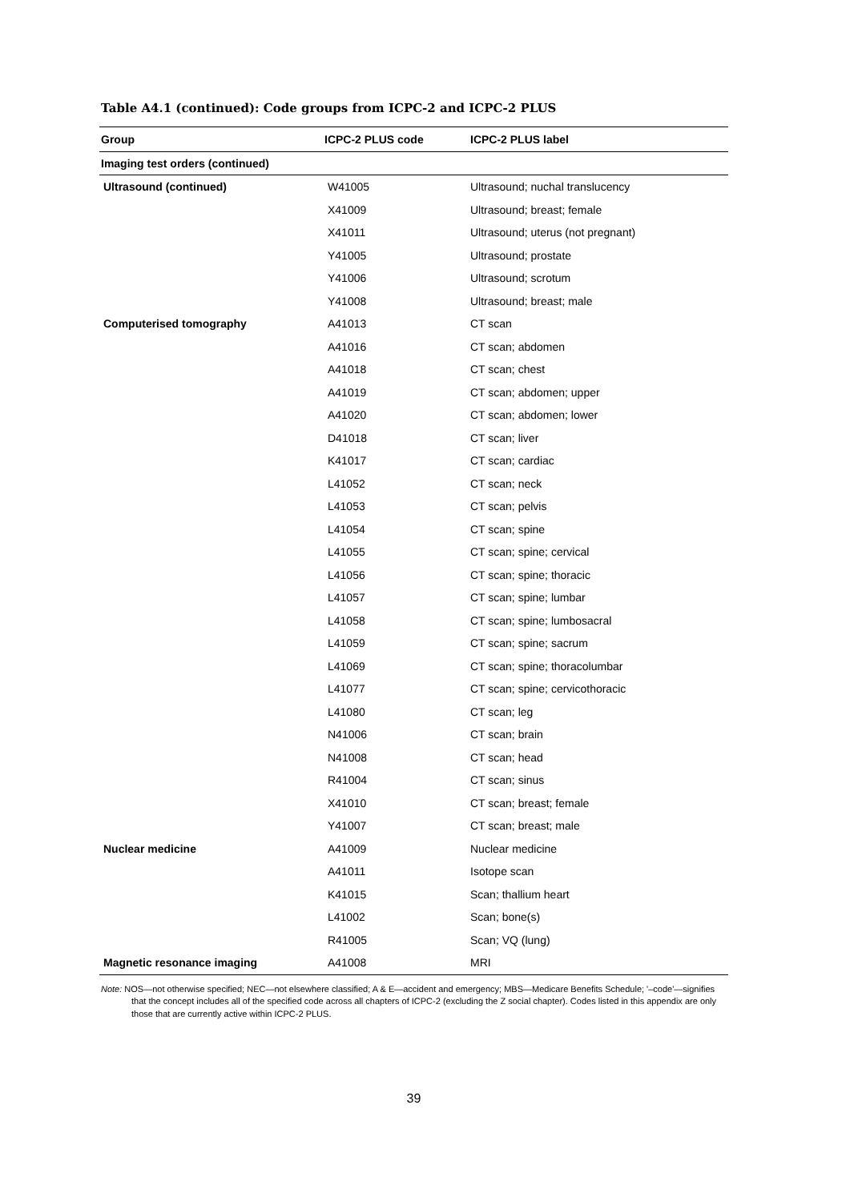Table A4.1 (continued): Code groups from ICPC-2 and ICPC-2 PLUS
| Group | ICPC-2 PLUS code | ICPC-2 PLUS label |
| --- | --- | --- |
| Imaging test orders (continued) | | |
| Ultrasound (continued) | W41005 | Ultrasound; nuchal translucency |
| | X41009 | Ultrasound; breast; female |
| | X41011 | Ultrasound; uterus (not pregnant) |
| | Y41005 | Ultrasound; prostate |
| | Y41006 | Ultrasound; scrotum |
| | Y41008 | Ultrasound; breast; male |
| Computerised tomography | A41013 | CT scan |
| | A41016 | CT scan; abdomen |
| | A41018 | CT scan; chest |
| | A41019 | CT scan; abdomen; upper |
| | A41020 | CT scan; abdomen; lower |
| | D41018 | CT scan; liver |
| | K41017 | CT scan; cardiac |
| | L41052 | CT scan; neck |
| | L41053 | CT scan; pelvis |
| | L41054 | CT scan; spine |
| | L41055 | CT scan; spine; cervical |
| | L41056 | CT scan; spine; thoracic |
| | L41057 | CT scan; spine; lumbar |
| | L41058 | CT scan; spine; lumbosacral |
| | L41059 | CT scan; spine; sacrum |
| | L41069 | CT scan; spine; thoracolumbar |
| | L41077 | CT scan; spine; cervicothoracic |
| | L41080 | CT scan; leg |
| | N41006 | CT scan; brain |
| | N41008 | CT scan; head |
| | R41004 | CT scan; sinus |
| | X41010 | CT scan; breast; female |
| | Y41007 | CT scan; breast; male |
| Nuclear medicine | A41009 | Nuclear medicine |
| | A41011 | Isotope scan |
| | K41015 | Scan; thallium heart |
| | L41002 | Scan; bone(s) |
| | R41005 | Scan; VQ (lung) |
| Magnetic resonance imaging | A41008 | MRI |
Note: NOS—not otherwise specified; NEC—not elsewhere classified; A & E—accident and emergency; MBS—Medicare Benefits Schedule; '–code'—signifies that the concept includes all of the specified code across all chapters of ICPC-2 (excluding the Z social chapter). Codes listed in this appendix are only those that are currently active within ICPC-2 PLUS.
39